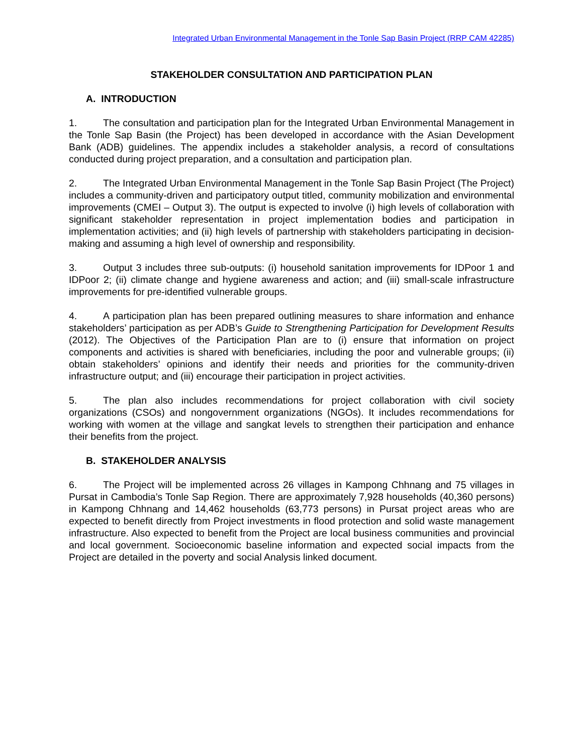Integrated Urban Environmental Management in the Tonle Sap Basin Project (RRP CAM 42285)
STAKEHOLDER CONSULTATION AND PARTICIPATION PLAN
A. INTRODUCTION
1. The consultation and participation plan for the Integrated Urban Environmental Management in the Tonle Sap Basin (the Project) has been developed in accordance with the Asian Development Bank (ADB) guidelines. The appendix includes a stakeholder analysis, a record of consultations conducted during project preparation, and a consultation and participation plan.
2. The Integrated Urban Environmental Management in the Tonle Sap Basin Project (The Project) includes a community-driven and participatory output titled, community mobilization and environmental improvements (CMEI – Output 3). The output is expected to involve (i) high levels of collaboration with significant stakeholder representation in project implementation bodies and participation in implementation activities; and (ii) high levels of partnership with stakeholders participating in decision-making and assuming a high level of ownership and responsibility.
3. Output 3 includes three sub-outputs: (i) household sanitation improvements for IDPoor 1 and IDPoor 2; (ii) climate change and hygiene awareness and action; and (iii) small-scale infrastructure improvements for pre-identified vulnerable groups.
4. A participation plan has been prepared outlining measures to share information and enhance stakeholders’ participation as per ADB’s Guide to Strengthening Participation for Development Results (2012). The Objectives of the Participation Plan are to (i) ensure that information on project components and activities is shared with beneficiaries, including the poor and vulnerable groups; (ii) obtain stakeholders’ opinions and identify their needs and priorities for the community-driven infrastructure output; and (iii) encourage their participation in project activities.
5. The plan also includes recommendations for project collaboration with civil society organizations (CSOs) and nongovernment organizations (NGOs). It includes recommendations for working with women at the village and sangkat levels to strengthen their participation and enhance their benefits from the project.
B. STAKEHOLDER ANALYSIS
6. The Project will be implemented across 26 villages in Kampong Chhnang and 75 villages in Pursat in Cambodia’s Tonle Sap Region. There are approximately 7,928 households (40,360 persons) in Kampong Chhnang and 14,462 households (63,773 persons) in Pursat project areas who are expected to benefit directly from Project investments in flood protection and solid waste management infrastructure. Also expected to benefit from the Project are local business communities and provincial and local government. Socioeconomic baseline information and expected social impacts from the Project are detailed in the poverty and social Analysis linked document.